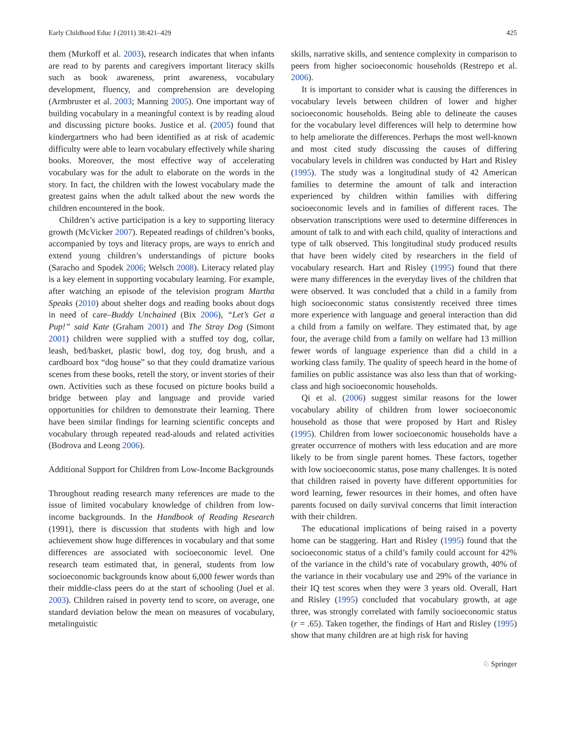Early Childhood Educ J (2011) 38:421–429 425
them (Murkoff et al. 2003), research indicates that when infants are read to by parents and caregivers important literacy skills such as book awareness, print awareness, vocabulary development, fluency, and comprehension are developing (Armbruster et al. 2003; Manning 2005). One important way of building vocabulary in a meaningful context is by reading aloud and discussing picture books. Justice et al. (2005) found that kindergartners who had been identified as at risk of academic difficulty were able to learn vocabulary effectively while sharing books. Moreover, the most effective way of accelerating vocabulary was for the adult to elaborate on the words in the story. In fact, the children with the lowest vocabulary made the greatest gains when the adult talked about the new words the children encountered in the book.
Children’s active participation is a key to supporting literacy growth (McVicker 2007). Repeated readings of children’s books, accompanied by toys and literacy props, are ways to enrich and extend young children’s understandings of picture books (Saracho and Spodek 2006; Welsch 2008). Literacy related play is a key element in supporting vocabulary learning. For example, after watching an episode of the television program Martha Speaks (2010) about shelter dogs and reading books about dogs in need of care–Buddy Unchained (Bix 2006), “Let’s Get a Pup!” said Kate (Graham 2001) and The Stray Dog (Simont 2001) children were supplied with a stuffed toy dog, collar, leash, bed/basket, plastic bowl, dog toy, dog brush, and a cardboard box “dog house” so that they could dramatize various scenes from these books, retell the story, or invent stories of their own. Activities such as these focused on picture books build a bridge between play and language and provide varied opportunities for children to demonstrate their learning. There have been similar findings for learning scientific concepts and vocabulary through repeated read-alouds and related activities (Bodrova and Leong 2006).
Additional Support for Children from Low-Income Backgrounds
Throughout reading research many references are made to the issue of limited vocabulary knowledge of children from low-income backgrounds. In the Handbook of Reading Research (1991), there is discussion that students with high and low achievement show huge differences in vocabulary and that some differences are associated with socioeconomic level. One research team estimated that, in general, students from low socioeconomic backgrounds know about 6,000 fewer words than their middle-class peers do at the start of schooling (Juel et al. 2003). Children raised in poverty tend to score, on average, one standard deviation below the mean on measures of vocabulary, metalinguistic
skills, narrative skills, and sentence complexity in comparison to peers from higher socioeconomic households (Restrepo et al. 2006).
It is important to consider what is causing the differences in vocabulary levels between children of lower and higher socioeconomic households. Being able to delineate the causes for the vocabulary level differences will help to determine how to help ameliorate the differences. Perhaps the most well-known and most cited study discussing the causes of differing vocabulary levels in children was conducted by Hart and Risley (1995). The study was a longitudinal study of 42 American families to determine the amount of talk and interaction experienced by children within families with differing socioeconomic levels and in families of different races. The observation transcriptions were used to determine differences in amount of talk to and with each child, quality of interactions and type of talk observed. This longitudinal study produced results that have been widely cited by researchers in the field of vocabulary research. Hart and Risley (1995) found that there were many differences in the everyday lives of the children that were observed. It was concluded that a child in a family from high socioeconomic status consistently received three times more experience with language and general interaction than did a child from a family on welfare. They estimated that, by age four, the average child from a family on welfare had 13 million fewer words of language experience than did a child in a working class family. The quality of speech heard in the home of families on public assistance was also less than that of working-class and high socioeconomic households.
Qi et al. (2006) suggest similar reasons for the lower vocabulary ability of children from lower socioeconomic household as those that were proposed by Hart and Risley (1995). Children from lower socioeconomic households have a greater occurrence of mothers with less education and are more likely to be from single parent homes. These factors, together with low socioeconomic status, pose many challenges. It is noted that children raised in poverty have different opportunities for word learning, fewer resources in their homes, and often have parents focused on daily survival concerns that limit interaction with their children.
The educational implications of being raised in a poverty home can be staggering. Hart and Risley (1995) found that the socioeconomic status of a child’s family could account for 42% of the variance in the child’s rate of vocabulary growth, 40% of the variance in their vocabulary use and 29% of the variance in their IQ test scores when they were 3 years old. Overall, Hart and Risley (1995) concluded that vocabulary growth, at age three, was strongly correlated with family socioeconomic status (r = .65). Taken together, the findings of Hart and Risley (1995) show that many children are at high risk for having
♘ Springer